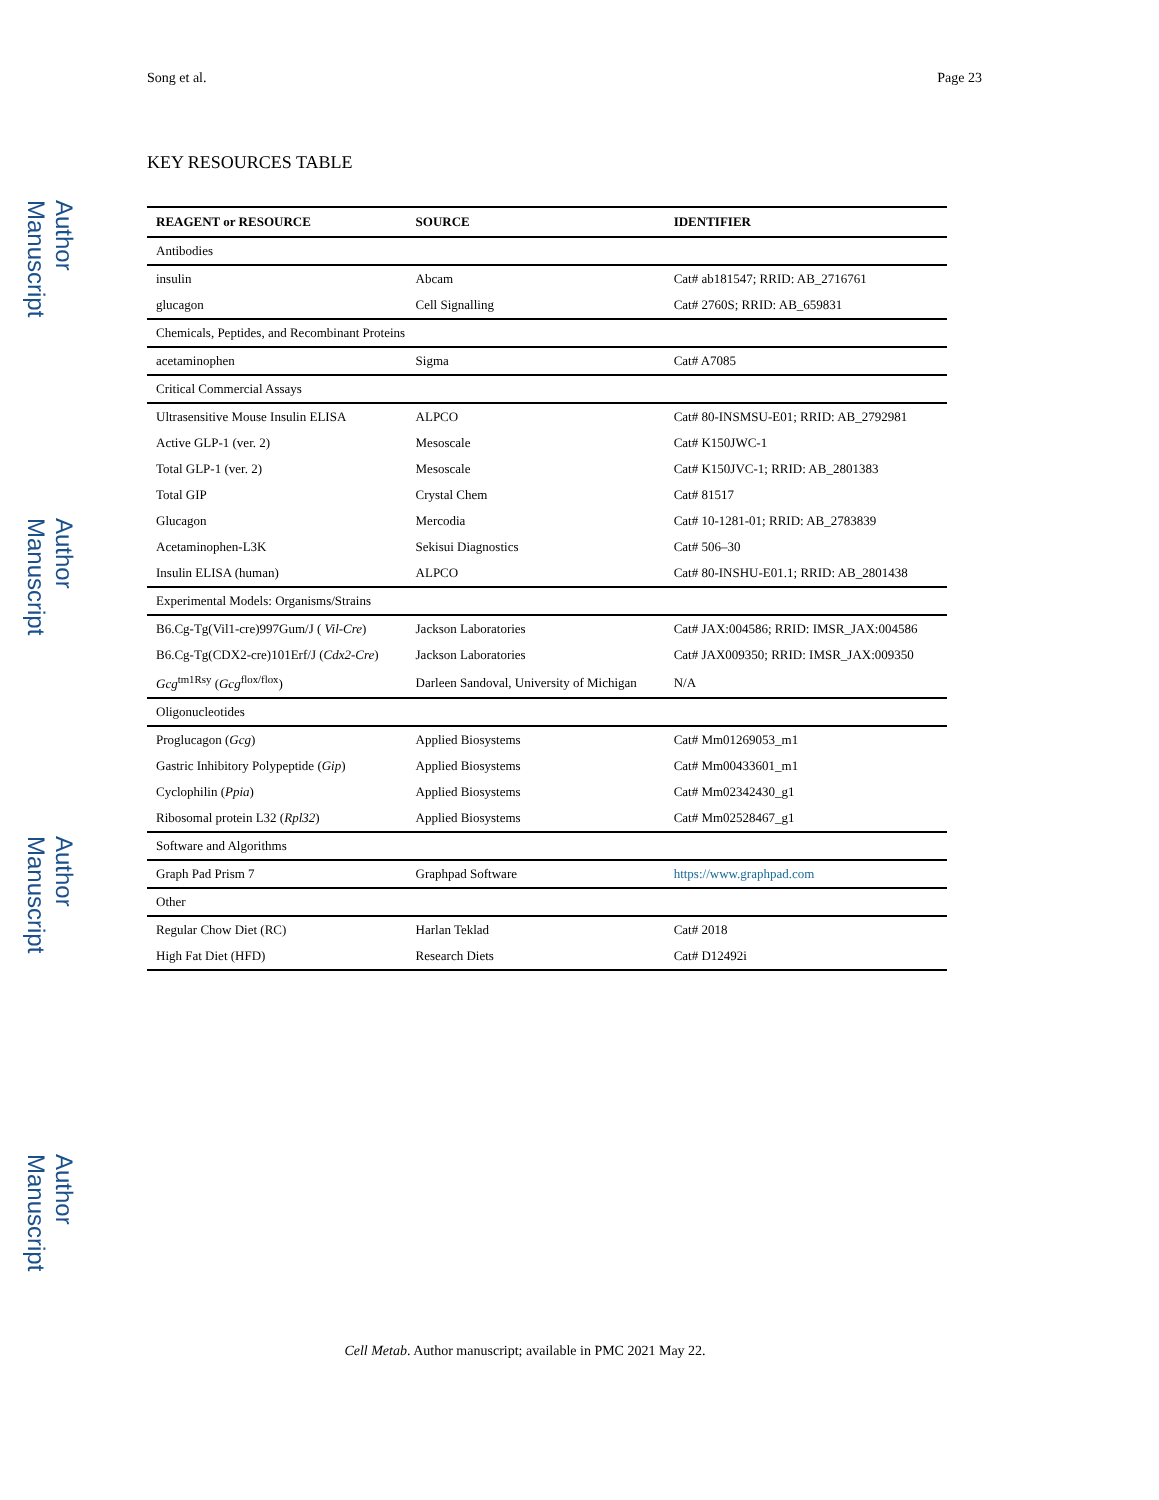Author Manuscript
Author Manuscript
Author Manuscript
Author Manuscript
Song et al. Page 23
KEY RESOURCES TABLE
| REAGENT or RESOURCE | SOURCE | IDENTIFIER |
| --- | --- | --- |
| Antibodies | | |
| insulin | Abcam | Cat# ab181547; RRID: AB_2716761 |
| glucagon | Cell Signalling | Cat# 2760S; RRID: AB_659831 |
| Chemicals, Peptides, and Recombinant Proteins | | |
| acetaminophen | Sigma | Cat# A7085 |
| Critical Commercial Assays | | |
| Ultrasensitive Mouse Insulin ELISA | ALPCO | Cat# 80-INSMSU-E01; RRID: AB_2792981 |
| Active GLP-1 (ver. 2) | Mesoscale | Cat# K150JWC-1 |
| Total GLP-1 (ver. 2) | Mesoscale | Cat# K150JVC-1; RRID: AB_2801383 |
| Total GIP | Crystal Chem | Cat# 81517 |
| Glucagon | Mercodia | Cat# 10-1281-01; RRID: AB_2783839 |
| Acetaminophen-L3K | Sekisui Diagnostics | Cat# 506–30 |
| Insulin ELISA (human) | ALPCO | Cat# 80-INSHU-E01.1; RRID: AB_2801438 |
| Experimental Models: Organisms/Strains | | |
| B6.Cg-Tg(Vil1-cre)997Gum/J ( Vil-Cre ) | Jackson Laboratories | Cat# JAX:004586; RRID: IMSR_JAX:004586 |
| B6.Cg-Tg(CDX2-cre)101Erf/J ( Cdx2-Cre ) | Jackson Laboratories | Cat# JAX009350; RRID: IMSR_JAX:009350 |
| Gcg<sup>tm1Rsy</sup> ( Gcg<sup>flox/flox</sup>) | Darleen Sandoval, University of Michigan | N/A |
| Oligonucleotides | | |
| Proglucagon ( Gcg ) | Applied Biosystems | Cat# Mm01269053_m1 |
| Gastric Inhibitory Polypeptide ( Gip ) | Applied Biosystems | Cat# Mm00433601_m1 |
| Cyclophilin ( Ppia ) | Applied Biosystems | Cat# Mm02342430_g1 |
| Ribosomal protein L32 ( Rpl32 ) | Applied Biosystems | Cat# Mm02528467_g1 |
| Software and Algorithms | | |
| Graph Pad Prism 7 | Graphpad Software | https://www.graphpad.com |
| Other | | |
| Regular Chow Diet (RC) | Harlan Teklad | Cat# 2018 |
| High Fat Diet (HFD) | Research Diets | Cat# D12492i |
Cell Metab. Author manuscript; available in PMC 2021 May 22.